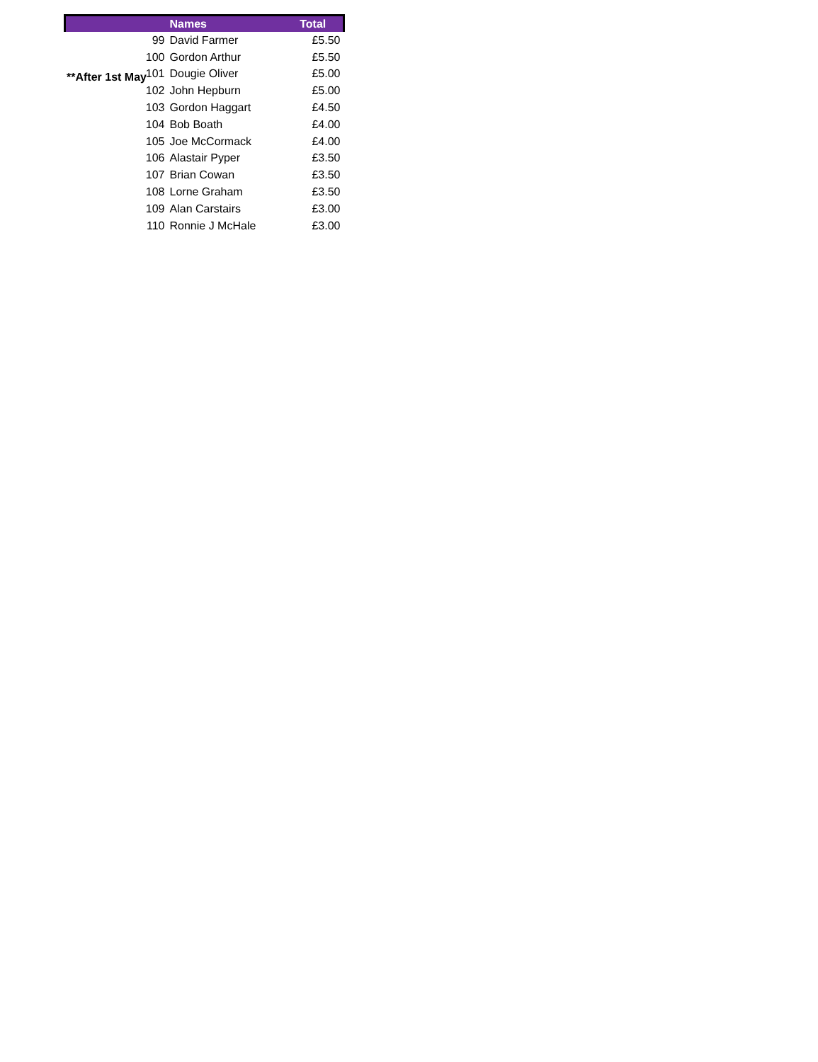**After 1st May
| | Names | Total |
| --- | --- | --- |
| 99 | David Farmer | £5.50 |
| 100 | Gordon Arthur | £5.50 |
| 101 | Dougie Oliver | £5.00 |
| 102 | John Hepburn | £5.00 |
| 103 | Gordon Haggart | £4.50 |
| 104 | Bob Boath | £4.00 |
| 105 | Joe McCormack | £4.00 |
| 106 | Alastair Pyper | £3.50 |
| 107 | Brian Cowan | £3.50 |
| 108 | Lorne Graham | £3.50 |
| 109 | Alan Carstairs | £3.00 |
| 110 | Ronnie J McHale | £3.00 |